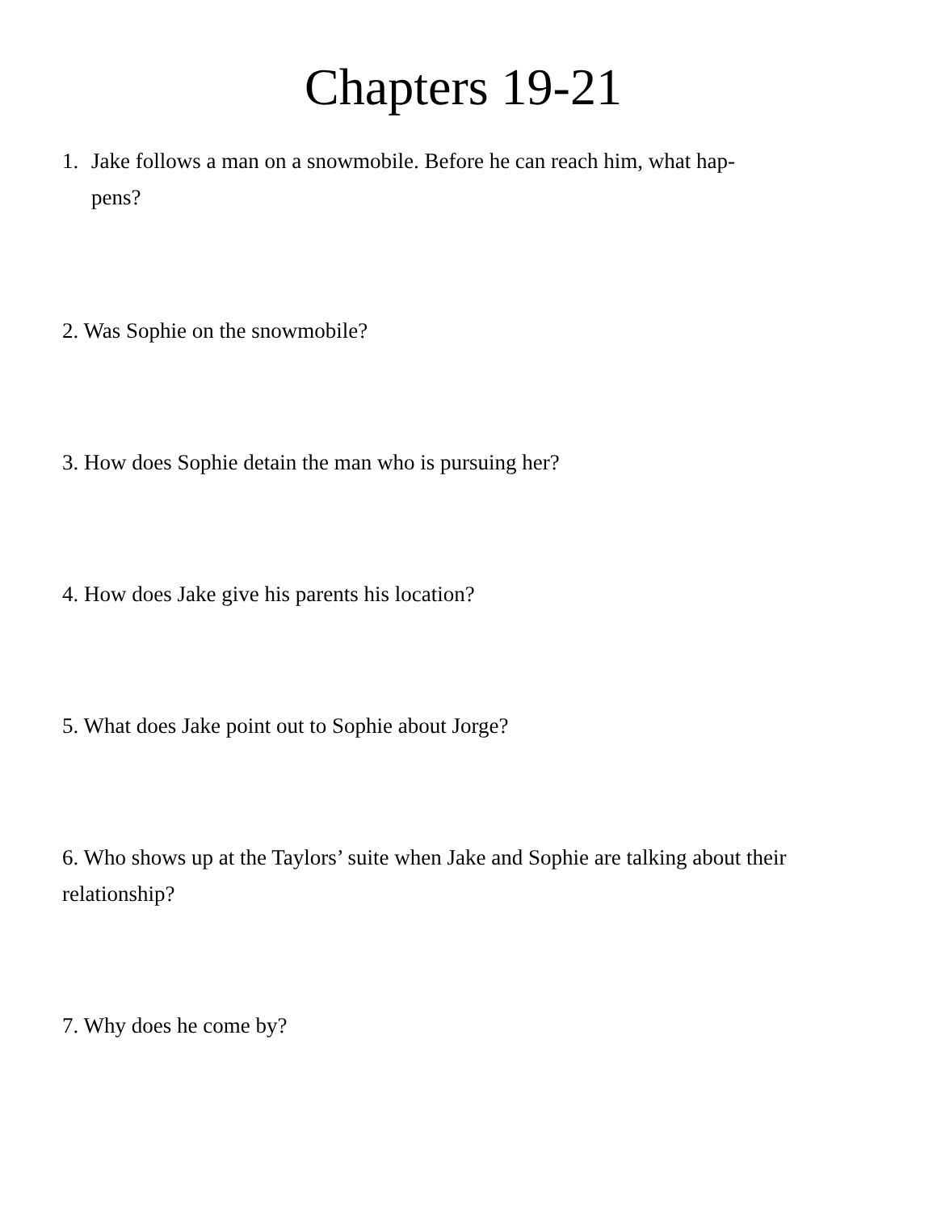Chapters 19-21
1. Jake follows a man on a snowmobile. Before he can reach him, what hap-
pens?
2. Was Sophie on the snowmobile?
3. How does Sophie detain the man who is pursuing her?
4. How does Jake give his parents his location?
5. What does Jake point out to Sophie about Jorge?
6. Who shows up at the Taylors’ suite when Jake and Sophie are talking about their relationship?
7. Why does he come by?